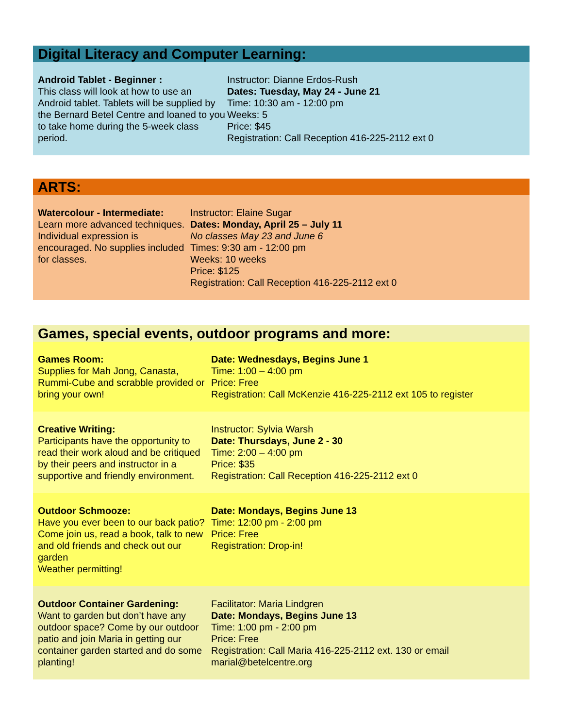Digital Literacy and Computer Learning:
Android Tablet - Beginner :
This class will look at how to use an Android tablet. Tablets will be supplied by the Bernard Betel Centre and loaned to you to take home during the 5-week class period.
Instructor: Dianne Erdos-Rush
Dates: Tuesday, May 24 - June 21
Time: 10:30 am - 12:00 pm
Weeks: 5
Price: $45
Registration: Call Reception 416-225-2112 ext 0
ARTS:
Watercolour - Intermediate:
Learn more advanced techniques. Individual expression is encouraged. No supplies included for classes.
Instructor: Elaine Sugar
Dates: Monday, April 25 – July 11
No classes May 23 and June 6
Times: 9:30 am - 12:00 pm
Weeks: 10 weeks
Price: $125
Registration: Call Reception 416-225-2112 ext 0
Games, special events, outdoor programs and more:
Games Room:
Supplies for Mah Jong, Canasta, Rummi-Cube and scrabble provided or bring your own!
Date: Wednesdays, Begins June 1
Time: 1:00 – 4:00 pm
Price: Free
Registration: Call McKenzie 416-225-2112 ext 105 to register
Creative Writing:
Participants have the opportunity to read their work aloud and be critiqued by their peers and instructor in a supportive and friendly environment.
Instructor: Sylvia Warsh
Date: Thursdays, June 2 - 30
Time: 2:00 – 4:00 pm
Price: $35
Registration: Call Reception 416-225-2112 ext 0
Outdoor Schmooze:
Have you ever been to our back patio? Come join us, read a book, talk to new and old friends and check out our garden
Weather permitting!
Date: Mondays, Begins June 13
Time: 12:00 pm - 2:00 pm
Price: Free
Registration: Drop-in!
Outdoor Container Gardening:
Want to garden but don’t have any outdoor space? Come by our outdoor patio and join Maria in getting our container garden started and do some planting!
Facilitator: Maria Lindgren
Date: Mondays, Begins June 13
Time: 1:00 pm - 2:00 pm
Price: Free
Registration: Call Maria 416-225-2112 ext. 130 or email marial@betelcentre.org